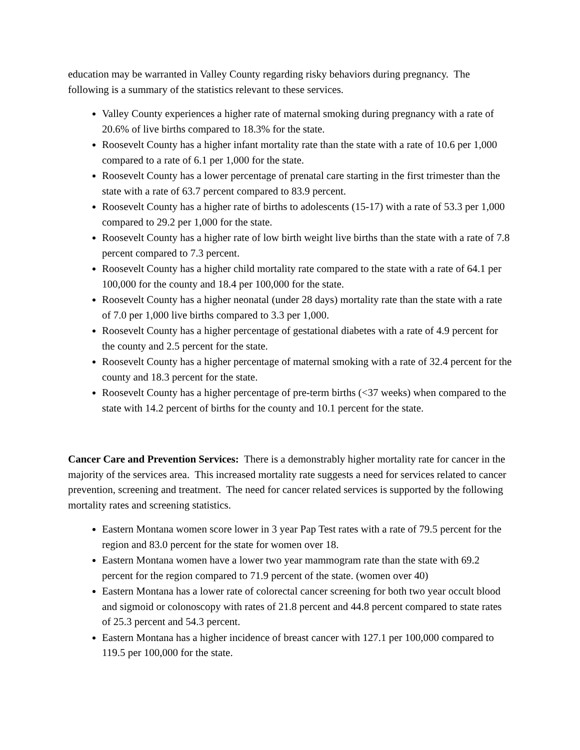education may be warranted in Valley County regarding risky behaviors during pregnancy. The following is a summary of the statistics relevant to these services.
Valley County experiences a higher rate of maternal smoking during pregnancy with a rate of 20.6% of live births compared to 18.3% for the state.
Roosevelt County has a higher infant mortality rate than the state with a rate of 10.6 per 1,000 compared to a rate of 6.1 per 1,000 for the state.
Roosevelt County has a lower percentage of prenatal care starting in the first trimester than the state with a rate of 63.7 percent compared to 83.9 percent.
Roosevelt County has a higher rate of births to adolescents (15-17) with a rate of 53.3 per 1,000 compared to 29.2 per 1,000 for the state.
Roosevelt County has a higher rate of low birth weight live births than the state with a rate of 7.8 percent compared to 7.3 percent.
Roosevelt County has a higher child mortality rate compared to the state with a rate of 64.1 per 100,000 for the county and 18.4 per 100,000 for the state.
Roosevelt County has a higher neonatal (under 28 days) mortality rate than the state with a rate of 7.0 per 1,000 live births compared to 3.3 per 1,000.
Roosevelt County has a higher percentage of gestational diabetes with a rate of 4.9 percent for the county and 2.5 percent for the state.
Roosevelt County has a higher percentage of maternal smoking with a rate of 32.4 percent for the county and 18.3 percent for the state.
Roosevelt County has a higher percentage of pre-term births (<37 weeks) when compared to the state with 14.2 percent of births for the county and 10.1 percent for the state.
Cancer Care and Prevention Services: There is a demonstrably higher mortality rate for cancer in the majority of the services area. This increased mortality rate suggests a need for services related to cancer prevention, screening and treatment. The need for cancer related services is supported by the following mortality rates and screening statistics.
Eastern Montana women score lower in 3 year Pap Test rates with a rate of 79.5 percent for the region and 83.0 percent for the state for women over 18.
Eastern Montana women have a lower two year mammogram rate than the state with 69.2 percent for the region compared to 71.9 percent of the state. (women over 40)
Eastern Montana has a lower rate of colorectal cancer screening for both two year occult blood and sigmoid or colonoscopy with rates of 21.8 percent and 44.8 percent compared to state rates of 25.3 percent and 54.3 percent.
Eastern Montana has a higher incidence of breast cancer with 127.1 per 100,000 compared to 119.5 per 100,000 for the state.